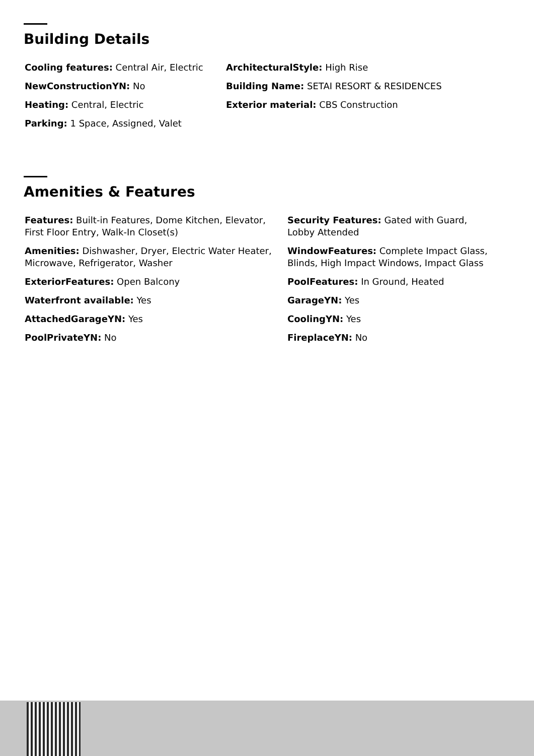Building Details
Cooling features: Central Air, Electric
ArchitecturalStyle: High Rise
NewConstructionYN: No
Building Name: SETAI RESORT & RESIDENCES
Heating: Central, Electric
Exterior material: CBS Construction
Parking: 1 Space, Assigned, Valet
Amenities & Features
Features: Built-in Features, Dome Kitchen, Elevator, First Floor Entry, Walk-In Closet(s)
Security Features: Gated with Guard, Lobby Attended
Amenities: Dishwasher, Dryer, Electric Water Heater, Microwave, Refrigerator, Washer
WindowFeatures: Complete Impact Glass, Blinds, High Impact Windows, Impact Glass
ExteriorFeatures: Open Balcony
PoolFeatures: In Ground, Heated
Waterfront available: Yes
GarageYN: Yes
AttachedGarageYN: Yes
CoolingYN: Yes
PoolPrivateYN: No
FireplaceYN: No